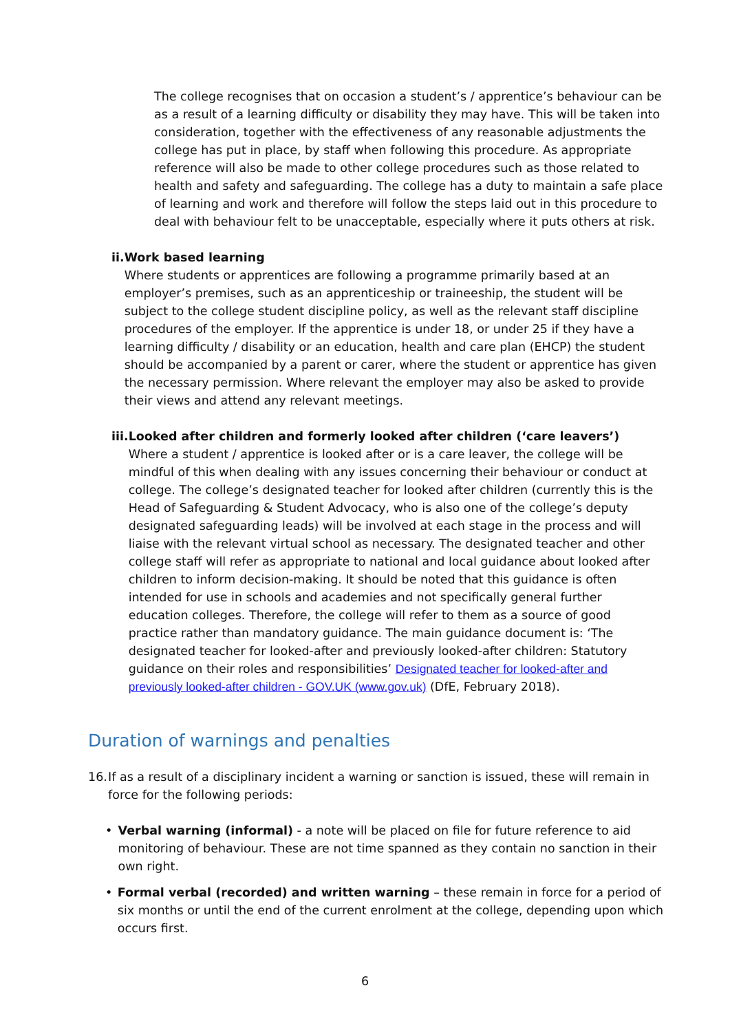The college recognises that on occasion a student’s / apprentice’s behaviour can be as a result of a learning difficulty or disability they may have. This will be taken into consideration, together with the effectiveness of any reasonable adjustments the college has put in place, by staff when following this procedure. As appropriate reference will also be made to other college procedures such as those related to health and safety and safeguarding. The college has a duty to maintain a safe place of learning and work and therefore will follow the steps laid out in this procedure to deal with behaviour felt to be unacceptable, especially where it puts others at risk.
ii. Work based learning
Where students or apprentices are following a programme primarily based at an employer’s premises, such as an apprenticeship or traineeship, the student will be subject to the college student discipline policy, as well as the relevant staff discipline procedures of the employer. If the apprentice is under 18, or under 25 if they have a learning difficulty / disability or an education, health and care plan (EHCP) the student should be accompanied by a parent or carer, where the student or apprentice has given the necessary permission. Where relevant the employer may also be asked to provide their views and attend any relevant meetings.
iii. Looked after children and formerly looked after children (‘care leavers’)
Where a student / apprentice is looked after or is a care leaver, the college will be mindful of this when dealing with any issues concerning their behaviour or conduct at college. The college’s designated teacher for looked after children (currently this is the Head of Safeguarding & Student Advocacy, who is also one of the college’s deputy designated safeguarding leads) will be involved at each stage in the process and will liaise with the relevant virtual school as necessary. The designated teacher and other college staff will refer as appropriate to national and local guidance about looked after children to inform decision-making. It should be noted that this guidance is often intended for use in schools and academies and not specifically general further education colleges. Therefore, the college will refer to them as a source of good practice rather than mandatory guidance. The main guidance document is: ‘The designated teacher for looked-after and previously looked-after children: Statutory guidance on their roles and responsibilities’ Designated teacher for looked-after and previously looked-after children - GOV.UK (www.gov.uk) (DfE, February 2018).
Duration of warnings and penalties
16. If as a result of a disciplinary incident a warning or sanction is issued, these will remain in force for the following periods:
• Verbal warning (informal) - a note will be placed on file for future reference to aid monitoring of behaviour. These are not time spanned as they contain no sanction in their own right.
• Formal verbal (recorded) and written warning – these remain in force for a period of six months or until the end of the current enrolment at the college, depending upon which occurs first.
6